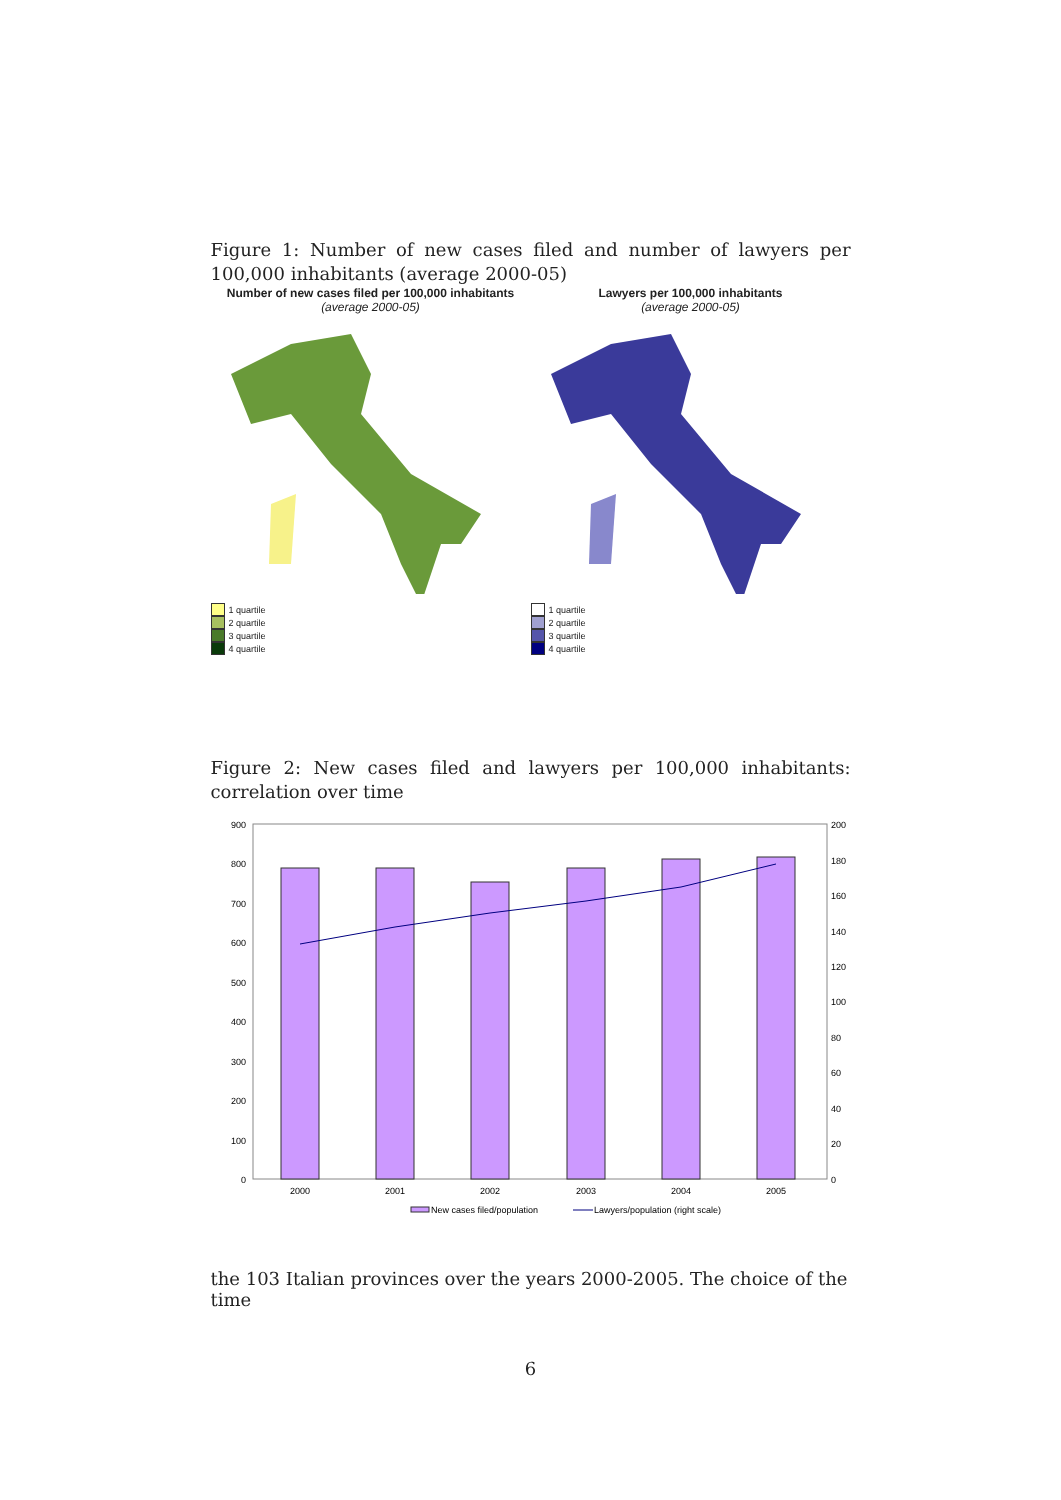Figure 1: Number of new cases filed and number of lawyers per 100,000 inhabitants (average 2000-05)
Number of new cases filed per 100,000 inhabitants
(average 2000-05)
1 quartile
2 quartile
3 quartile
4 quartile
Lawyers per 100,000 inhabitants
(average 2000-05)
1 quartile
2 quartile
3 quartile
4 quartile
Figure 2: New cases filed and lawyers per 100,000 inhabitants: correlation over time
900
800
700
600
500
400
300
200
100
0
200
180
160
140
120
100
80
60
40
20
0
2000
2001
2002
2003
2004
2005
New cases filed/population
Lawyers/population (right scale)
the 103 Italian provinces over the years 2000-2005. The choice of the time
6